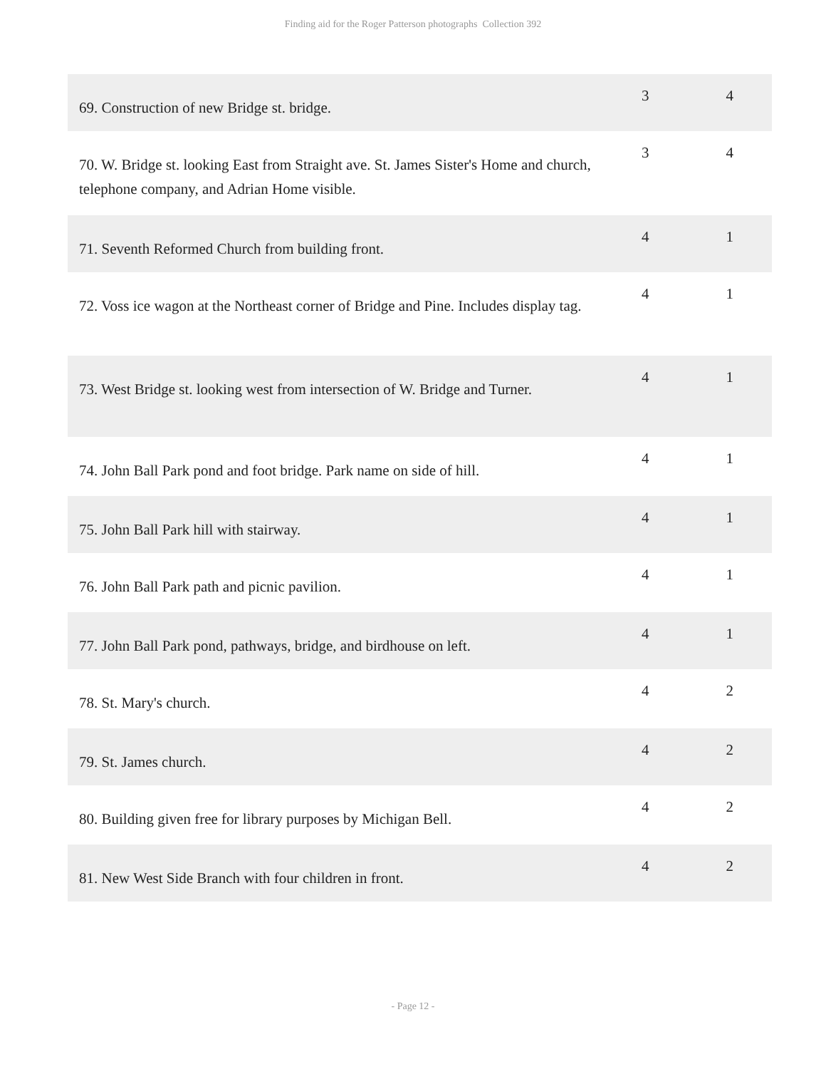Finding aid for the Roger Patterson photographs Collection 392
| 69. Construction of new Bridge st. bridge. | 3 | 4 |
| 70. W. Bridge st. looking East from Straight ave. St. James Sister's Home and church, telephone company, and Adrian Home visible. | 3 | 4 |
| 71. Seventh Reformed Church from building front. | 4 | 1 |
| 72. Voss ice wagon at the Northeast corner of Bridge and Pine. Includes display tag. | 4 | 1 |
| 73. West Bridge st. looking west from intersection of W. Bridge and Turner. | 4 | 1 |
| 74. John Ball Park pond and foot bridge. Park name on side of hill. | 4 | 1 |
| 75. John Ball Park hill with stairway. | 4 | 1 |
| 76. John Ball Park path and picnic pavilion. | 4 | 1 |
| 77. John Ball Park pond, pathways, bridge, and birdhouse on left. | 4 | 1 |
| 78. St. Mary's church. | 4 | 2 |
| 79. St. James church. | 4 | 2 |
| 80. Building given free for library purposes by Michigan Bell. | 4 | 2 |
| 81. New West Side Branch with four children in front. | 4 | 2 |
- Page 12 -